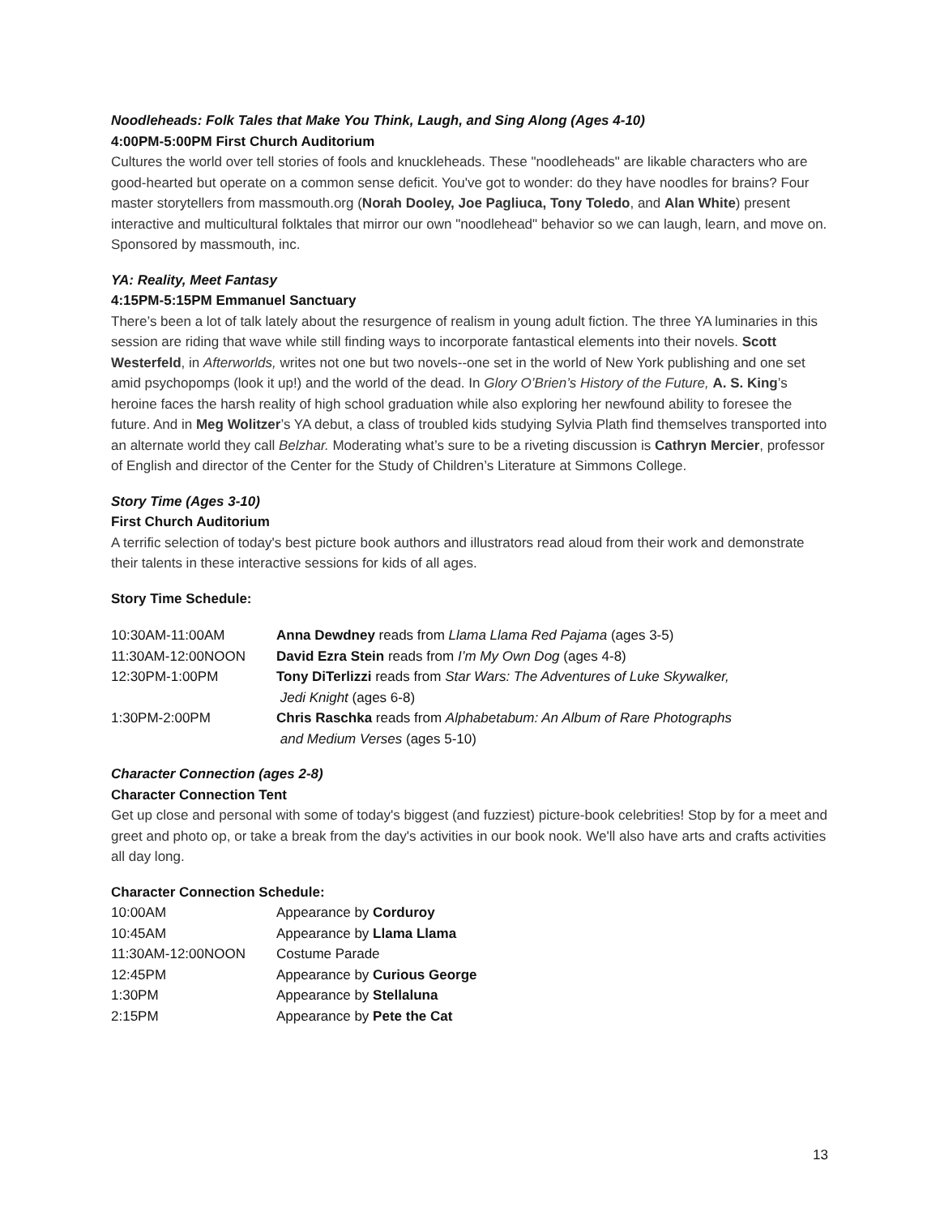Noodleheads: Folk Tales that Make You Think, Laugh, and Sing Along (Ages 4-10)
4:00PM-5:00PM First Church Auditorium
Cultures the world over tell stories of fools and knuckleheads. These "noodleheads" are likable characters who are good-hearted but operate on a common sense deficit. You've got to wonder: do they have noodles for brains? Four master storytellers from massmouth.org (Norah Dooley, Joe Pagliuca, Tony Toledo, and Alan White) present interactive and multicultural folktales that mirror our own "noodlehead" behavior so we can laugh, learn, and move on. Sponsored by massmouth, inc.
YA: Reality, Meet Fantasy
4:15PM-5:15PM Emmanuel Sanctuary
There’s been a lot of talk lately about the resurgence of realism in young adult fiction. The three YA luminaries in this session are riding that wave while still finding ways to incorporate fantastical elements into their novels. Scott Westerfeld, in Afterworlds, writes not one but two novels--one set in the world of New York publishing and one set amid psychopomps (look it up!) and the world of the dead. In Glory O’Brien’s History of the Future, A. S. King’s heroine faces the harsh reality of high school graduation while also exploring her newfound ability to foresee the future. And in Meg Wolitzer’s YA debut, a class of troubled kids studying Sylvia Plath find themselves transported into an alternate world they call Belzhar. Moderating what’s sure to be a riveting discussion is Cathryn Mercier, professor of English and director of the Center for the Study of Children’s Literature at Simmons College.
Story Time (Ages 3-10)
First Church Auditorium
A terrific selection of today's best picture book authors and illustrators read aloud from their work and demonstrate their talents in these interactive sessions for kids of all ages.
Story Time Schedule:
| 10:30AM-11:00AM | Anna Dewdney reads from Llama Llama Red Pajama (ages 3-5) |
| 11:30AM-12:00NOON | David Ezra Stein reads from I’m My Own Dog (ages 4-8) |
| 12:30PM-1:00PM | Tony DiTerlizzi reads from Star Wars: The Adventures of Luke Skywalker, Jedi Knight (ages 6-8) |
| 1:30PM-2:00PM | Chris Raschka reads from Alphabetabum: An Album of Rare Photographs and Medium Verses (ages 5-10) |
Character Connection (ages 2-8)
Character Connection Tent
Get up close and personal with some of today's biggest (and fuzziest) picture-book celebrities! Stop by for a meet and greet and photo op, or take a break from the day's activities in our book nook. We'll also have arts and crafts activities all day long.
Character Connection Schedule:
| 10:00AM | Appearance by Corduroy |
| 10:45AM | Appearance by Llama Llama |
| 11:30AM-12:00NOON | Costume Parade |
| 12:45PM | Appearance by Curious George |
| 1:30PM | Appearance by Stellaluna |
| 2:15PM | Appearance by Pete the Cat |
13